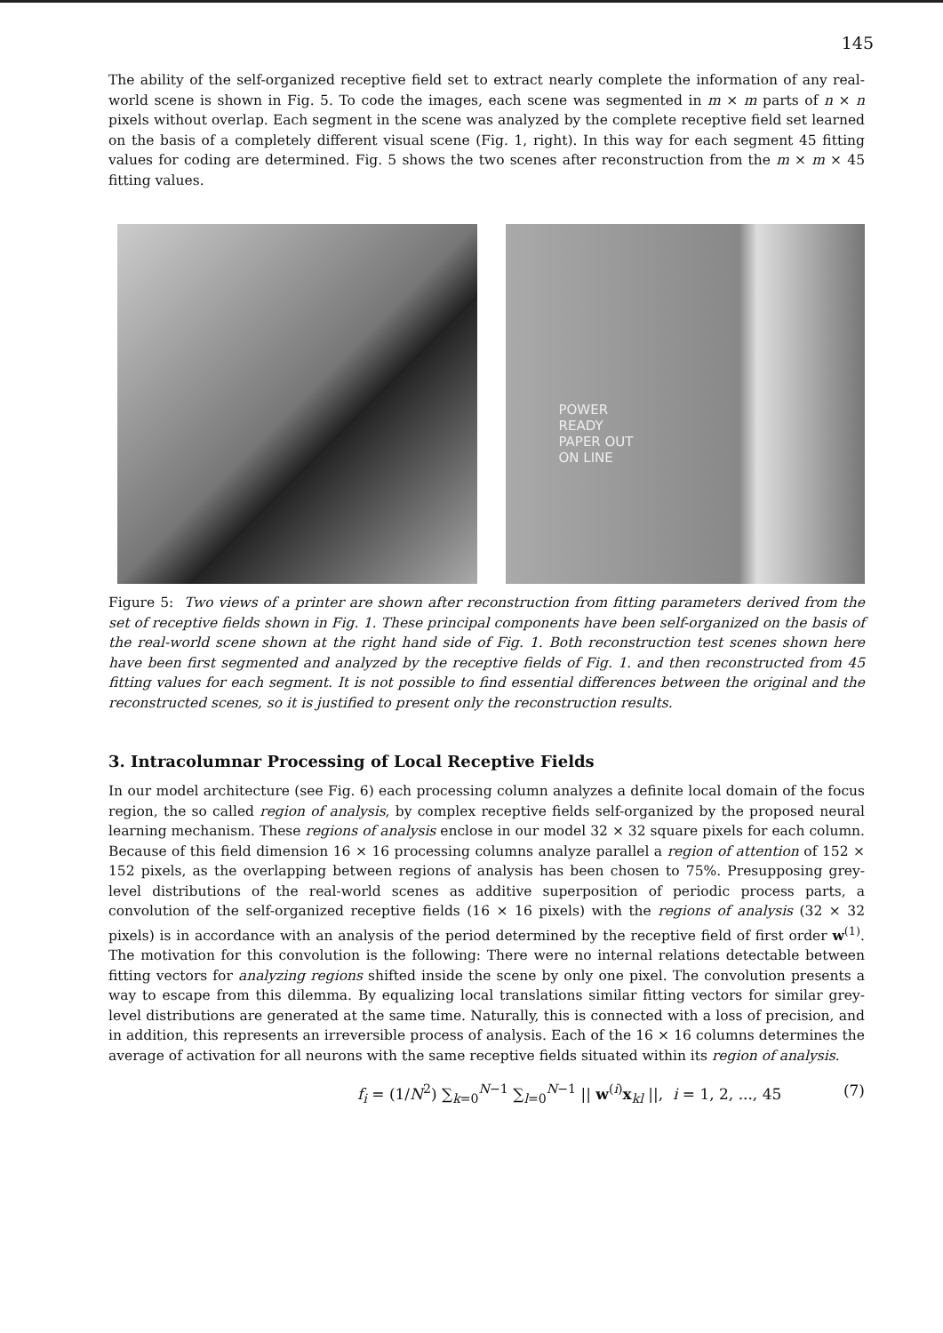145
The ability of the self-organized receptive field set to extract nearly complete the information of any real-world scene is shown in Fig. 5. To code the images, each scene was segmented in m × m parts of n × n pixels without overlap. Each segment in the scene was analyzed by the complete receptive field set learned on the basis of a completely different visual scene (Fig. 1, right). In this way for each segment 45 fitting values for coding are determined. Fig. 5 shows the two scenes after reconstruction from the m × m × 45 fitting values.
POWER
READY
PAPER OUT
ON LINE
Figure 5: Two views of a printer are shown after reconstruction from fitting parameters derived from the set of receptive fields shown in Fig. 1. These principal components have been self-organized on the basis of the real-world scene shown at the right hand side of Fig. 1. Both reconstruction test scenes shown here have been first segmented and analyzed by the receptive fields of Fig. 1. and then reconstructed from 45 fitting values for each segment. It is not possible to find essential differences between the original and the reconstructed scenes, so it is justified to present only the reconstruction results.
3. Intracolumnar Processing of Local Receptive Fields
In our model architecture (see Fig. 6) each processing column analyzes a definite local domain of the focus region, the so called region of analysis, by complex receptive fields self-organized by the proposed neural learning mechanism. These regions of analysis enclose in our model 32 × 32 square pixels for each column. Because of this field dimension 16 × 16 processing columns analyze parallel a region of attention of 152 × 152 pixels, as the overlapping between regions of analysis has been chosen to 75%. Presupposing grey-level distributions of the real-world scenes as additive superposition of periodic process parts, a convolution of the self-organized receptive fields (16 × 16 pixels) with the regions of analysis (32 × 32 pixels) is in accordance with an analysis of the period determined by the receptive field of first order w<sup>(1)</sup>. The motivation for this convolution is the following: There were no internal relations detectable between fitting vectors for analyzing regions shifted inside the scene by only one pixel. The convolution presents a way to escape from this dilemma. By equalizing local translations similar fitting vectors for similar grey-level distributions are generated at the same time. Naturally, this is connected with a loss of precision, and in addition, this represents an irreversible process of analysis. Each of the 16 × 16 columns determines the average of activation for all neurons with the same receptive fields situated within its region of analysis.
f<sub>i</sub> = (1/N<sup>2</sup>) ∑<sub>k=0</sub><sup>N−1</sup> ∑<sub>l=0</sub><sup>N−1</sup> || w<sup>(i)</sup>x<sub>kl</sub> ||, i = 1, 2, ..., 45 (7)